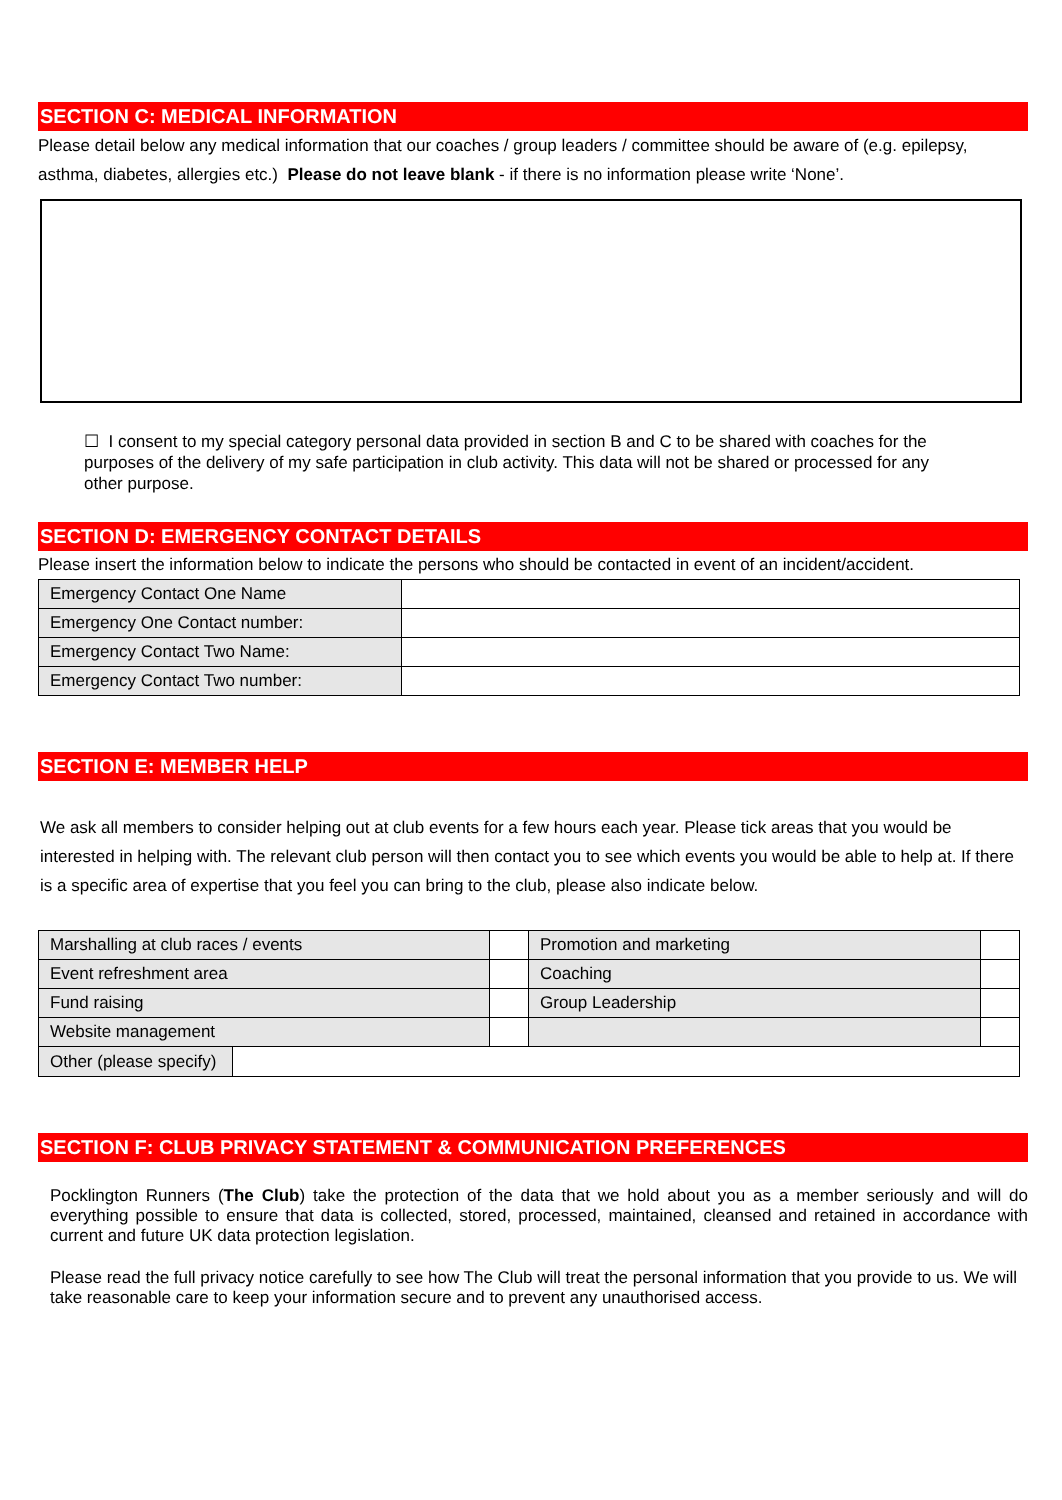SECTION C: MEDICAL INFORMATION
Please detail below any medical information that our coaches / group leaders / committee should be aware of (e.g. epilepsy, asthma, diabetes, allergies etc.) Please do not leave blank - if there is no information please write ‘None’.
☐ I consent to my special category personal data provided in section B and C to be shared with coaches for the purposes of the delivery of my safe participation in club activity. This data will not be shared or processed for any other purpose.
SECTION D: EMERGENCY CONTACT DETAILS
Please insert the information below to indicate the persons who should be contacted in event of an incident/accident.
| Emergency Contact One Name | |
| Emergency One Contact number: | |
| Emergency Contact Two Name: | |
| Emergency Contact Two number: | |
SECTION E: MEMBER HELP
We ask all members to consider helping out at club events for a few hours each year. Please tick areas that you would be interested in helping with. The relevant club person will then contact you to see which events you would be able to help at. If there is a specific area of expertise that you feel you can bring to the club, please also indicate below.
| Marshalling at club races / events | | Promotion and marketing | |
| Event refreshment area | | Coaching | |
| Fund raising | | Group Leadership | |
| Website management | | | |
| Other (please specify) | | | |
SECTION F: CLUB PRIVACY STATEMENT & COMMUNICATION PREFERENCES
Pocklington Runners (The Club) take the protection of the data that we hold about you as a member seriously and will do everything possible to ensure that data is collected, stored, processed, maintained, cleansed and retained in accordance with current and future UK data protection legislation.
Please read the full privacy notice carefully to see how The Club will treat the personal information that you provide to us. We will take reasonable care to keep your information secure and to prevent any unauthorised access.